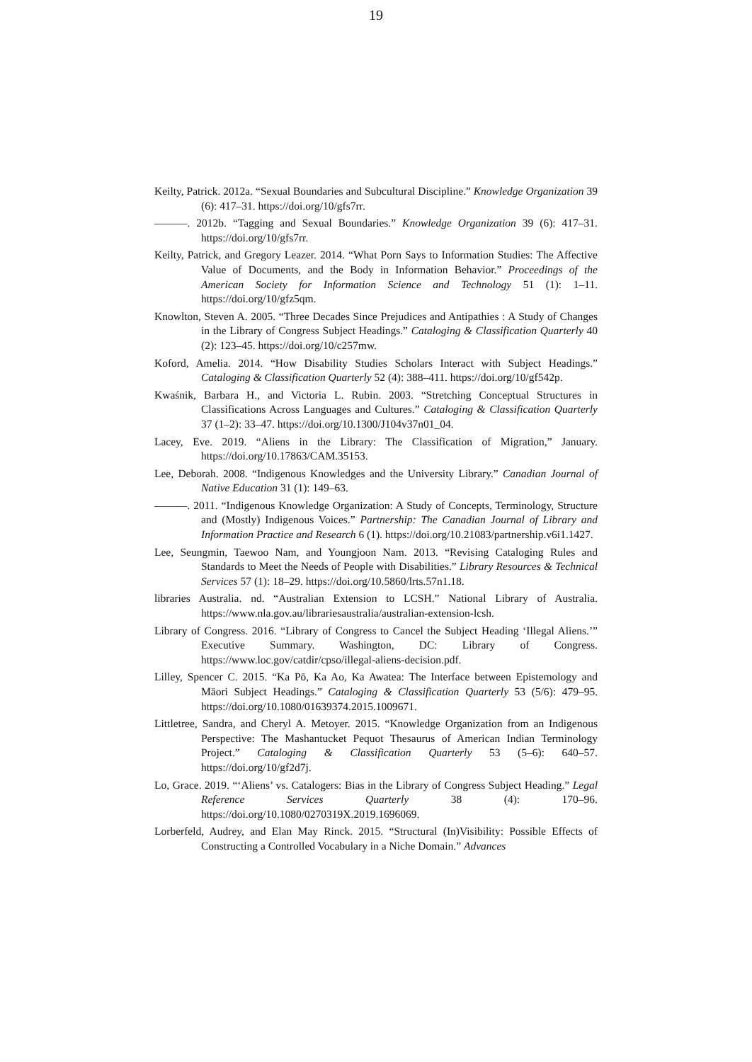19
Keilty, Patrick. 2012a. “Sexual Boundaries and Subcultural Discipline.” Knowledge Organization 39 (6): 417–31. https://doi.org/10/gfs7rr.
———. 2012b. “Tagging and Sexual Boundaries.” Knowledge Organization 39 (6): 417–31. https://doi.org/10/gfs7rr.
Keilty, Patrick, and Gregory Leazer. 2014. “What Porn Says to Information Studies: The Affective Value of Documents, and the Body in Information Behavior.” Proceedings of the American Society for Information Science and Technology 51 (1): 1–11. https://doi.org/10/gfz5qm.
Knowlton, Steven A. 2005. “Three Decades Since Prejudices and Antipathies : A Study of Changes in the Library of Congress Subject Headings.” Cataloging & Classification Quarterly 40 (2): 123–45. https://doi.org/10/c257mw.
Koford, Amelia. 2014. “How Disability Studies Scholars Interact with Subject Headings.” Cataloging & Classification Quarterly 52 (4): 388–411. https://doi.org/10/gf542p.
Kwaśnik, Barbara H., and Victoria L. Rubin. 2003. “Stretching Conceptual Structures in Classifications Across Languages and Cultures.” Cataloging & Classification Quarterly 37 (1–2): 33–47. https://doi.org/10.1300/J104v37n01_04.
Lacey, Eve. 2019. “Aliens in the Library: The Classification of Migration,” January. https://doi.org/10.17863/CAM.35153.
Lee, Deborah. 2008. “Indigenous Knowledges and the University Library.” Canadian Journal of Native Education 31 (1): 149–63.
———. 2011. “Indigenous Knowledge Organization: A Study of Concepts, Terminology, Structure and (Mostly) Indigenous Voices.” Partnership: The Canadian Journal of Library and Information Practice and Research 6 (1). https://doi.org/10.21083/partnership.v6i1.1427.
Lee, Seungmin, Taewoo Nam, and Youngjoon Nam. 2013. “Revising Cataloging Rules and Standards to Meet the Needs of People with Disabilities.” Library Resources & Technical Services 57 (1): 18–29. https://doi.org/10.5860/lrts.57n1.18.
libraries Australia. nd. “Australian Extension to LCSH.” National Library of Australia. https://www.nla.gov.au/librariesaustralia/australian-extension-lcsh.
Library of Congress. 2016. “Library of Congress to Cancel the Subject Heading ‘Illegal Aliens.’” Executive Summary. Washington, DC: Library of Congress. https://www.loc.gov/catdir/cpso/illegal-aliens-decision.pdf.
Lilley, Spencer C. 2015. “Ka Pō, Ka Ao, Ka Awatea: The Interface between Epistemology and Māori Subject Headings.” Cataloging & Classification Quarterly 53 (5/6): 479–95. https://doi.org/10.1080/01639374.2015.1009671.
Littletree, Sandra, and Cheryl A. Metoyer. 2015. “Knowledge Organization from an Indigenous Perspective: The Mashantucket Pequot Thesaurus of American Indian Terminology Project.” Cataloging & Classification Quarterly 53 (5–6): 640–57. https://doi.org/10/gf2d7j.
Lo, Grace. 2019. “‘Aliens’ vs. Catalogers: Bias in the Library of Congress Subject Heading.” Legal Reference Services Quarterly 38 (4): 170–96. https://doi.org/10.1080/0270319X.2019.1696069.
Lorberfeld, Audrey, and Elan May Rinck. 2015. “Structural (In)Visibility: Possible Effects of Constructing a Controlled Vocabulary in a Niche Domain.” Advances